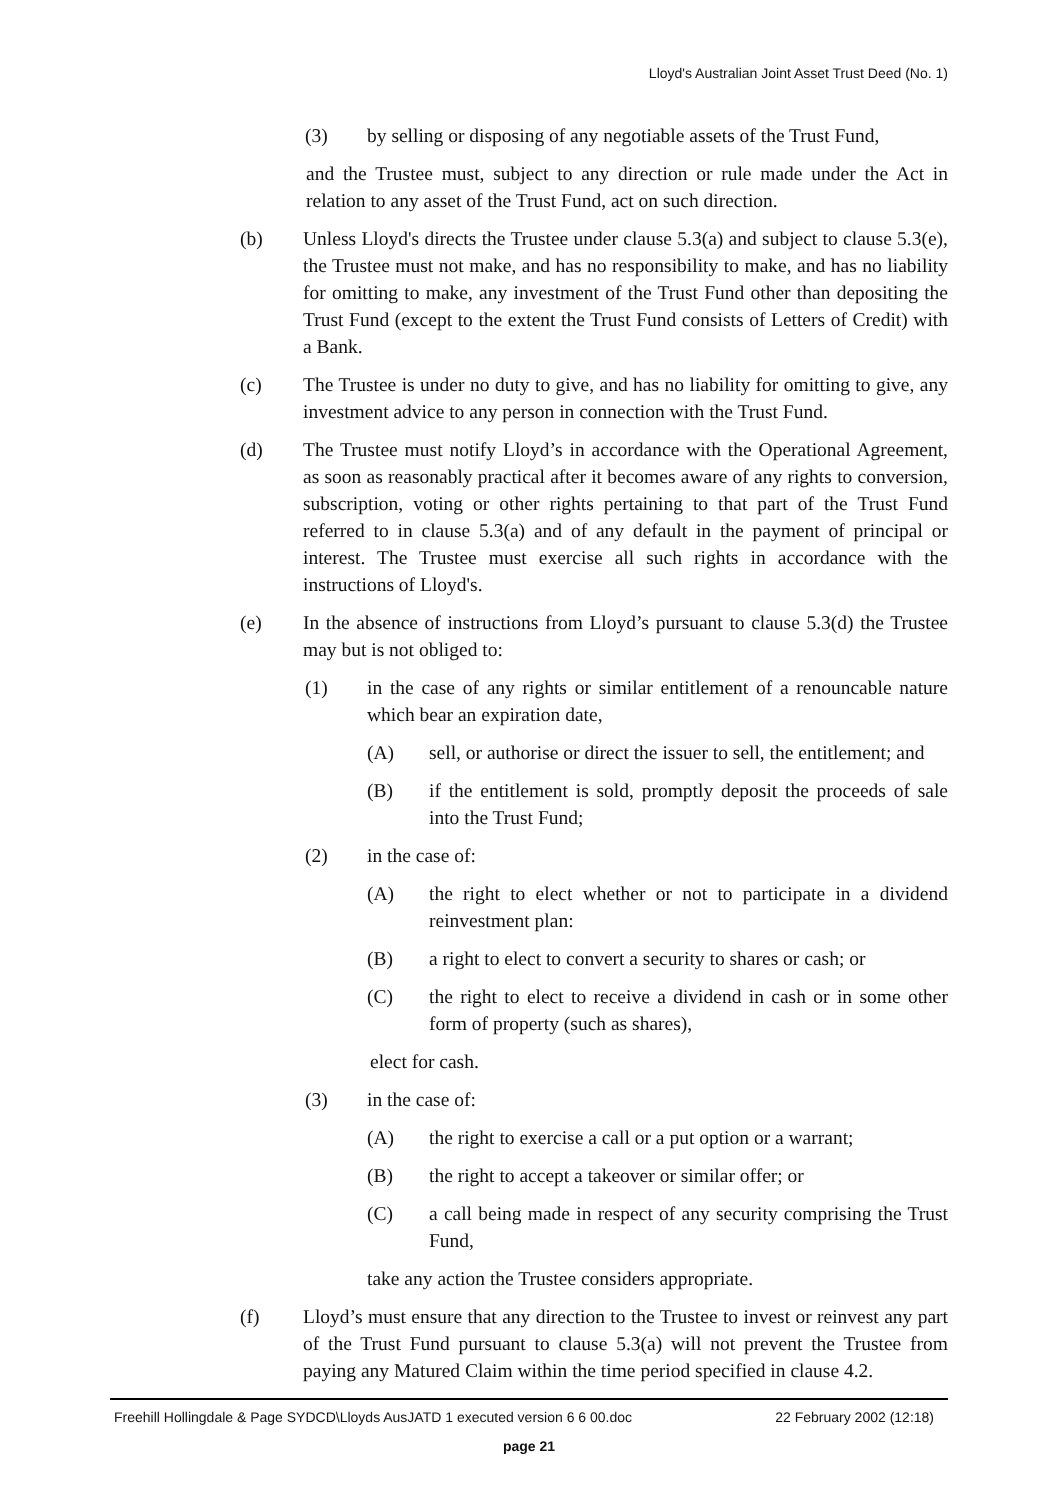Lloyd's Australian Joint Asset Trust Deed (No. 1)
(3) by selling or disposing of any negotiable assets of the Trust Fund,
and the Trustee must, subject to any direction or rule made under the Act in relation to any asset of the Trust Fund, act on such direction.
(b) Unless Lloyd's directs the Trustee under clause 5.3(a) and subject to clause 5.3(e), the Trustee must not make, and has no responsibility to make, and has no liability for omitting to make, any investment of the Trust Fund other than depositing the Trust Fund (except to the extent the Trust Fund consists of Letters of Credit) with a Bank.
(c) The Trustee is under no duty to give, and has no liability for omitting to give, any investment advice to any person in connection with the Trust Fund.
(d) The Trustee must notify Lloyd’s in accordance with the Operational Agreement, as soon as reasonably practical after it becomes aware of any rights to conversion, subscription, voting or other rights pertaining to that part of the Trust Fund referred to in clause 5.3(a) and of any default in the payment of principal or interest. The Trustee must exercise all such rights in accordance with the instructions of Lloyd's.
(e) In the absence of instructions from Lloyd’s pursuant to clause 5.3(d) the Trustee may but is not obliged to:
(1) in the case of any rights or similar entitlement of a renouncable nature which bear an expiration date,
(A) sell, or authorise or direct the issuer to sell, the entitlement; and
(B) if the entitlement is sold, promptly deposit the proceeds of sale into the Trust Fund;
(2) in the case of:
(A) the right to elect whether or not to participate in a dividend reinvestment plan:
(B) a right to elect to convert a security to shares or cash; or
(C) the right to elect to receive a dividend in cash or in some other form of property (such as shares),
elect for cash.
(3) in the case of:
(A) the right to exercise a call or a put option or a warrant;
(B) the right to accept a takeover or similar offer; or
(C) a call being made in respect of any security comprising the Trust Fund,
take any action the Trustee considers appropriate.
(f) Lloyd’s must ensure that any direction to the Trustee to invest or reinvest any part of the Trust Fund pursuant to clause 5.3(a) will not prevent the Trustee from paying any Matured Claim within the time period specified in clause 4.2.
Freehill Hollingdale & Page SYDCD\Lloyds AusJATD 1 executed version 6 6 00.doc 22 February 2002 (12:18)
page 21